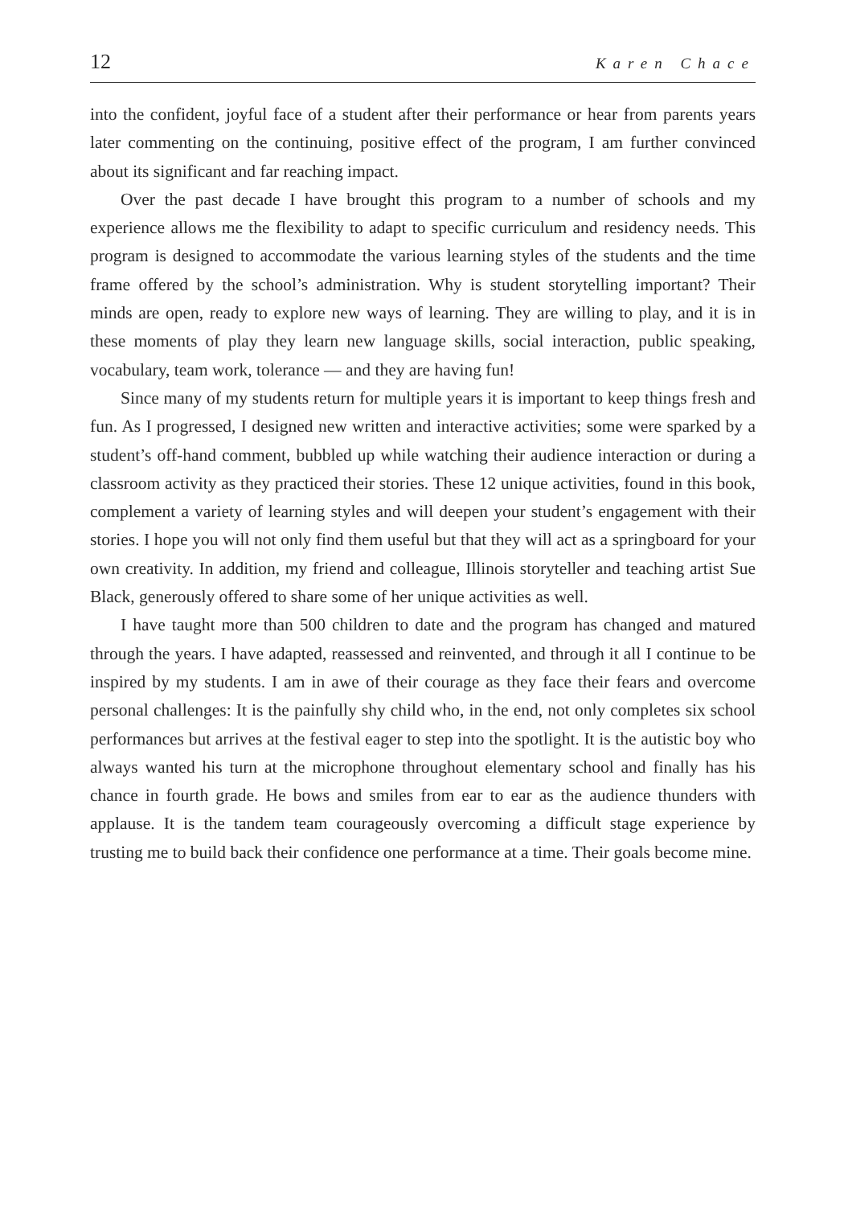12 Karen Chace
into the confident, joyful face of a student after their performance or hear from parents years later commenting on the continuing, positive effect of the program, I am further convinced about its significant and far reaching impact.
Over the past decade I have brought this program to a number of schools and my experience allows me the flexibility to adapt to specific curriculum and residency needs. This program is designed to accommodate the various learning styles of the students and the time frame offered by the school’s administration. Why is student storytelling important? Their minds are open, ready to explore new ways of learning. They are willing to play, and it is in these moments of play they learn new language skills, social interaction, public speaking, vocabulary, team work, tolerance — and they are having fun!
Since many of my students return for multiple years it is important to keep things fresh and fun. As I progressed, I designed new written and interactive activities; some were sparked by a student’s off-hand comment, bubbled up while watching their audience interaction or during a classroom activity as they practiced their stories. These 12 unique activities, found in this book, complement a variety of learning styles and will deepen your student’s engagement with their stories. I hope you will not only find them useful but that they will act as a springboard for your own creativity. In addition, my friend and colleague, Illinois storyteller and teaching artist Sue Black, generously offered to share some of her unique activities as well.
I have taught more than 500 children to date and the program has changed and matured through the years. I have adapted, reassessed and reinvented, and through it all I continue to be inspired by my students. I am in awe of their courage as they face their fears and overcome personal challenges: It is the painfully shy child who, in the end, not only completes six school performances but arrives at the festival eager to step into the spotlight. It is the autistic boy who always wanted his turn at the microphone throughout elementary school and finally has his chance in fourth grade. He bows and smiles from ear to ear as the audience thunders with applause. It is the tandem team courageously overcoming a difficult stage experience by trusting me to build back their confidence one performance at a time. Their goals become mine.